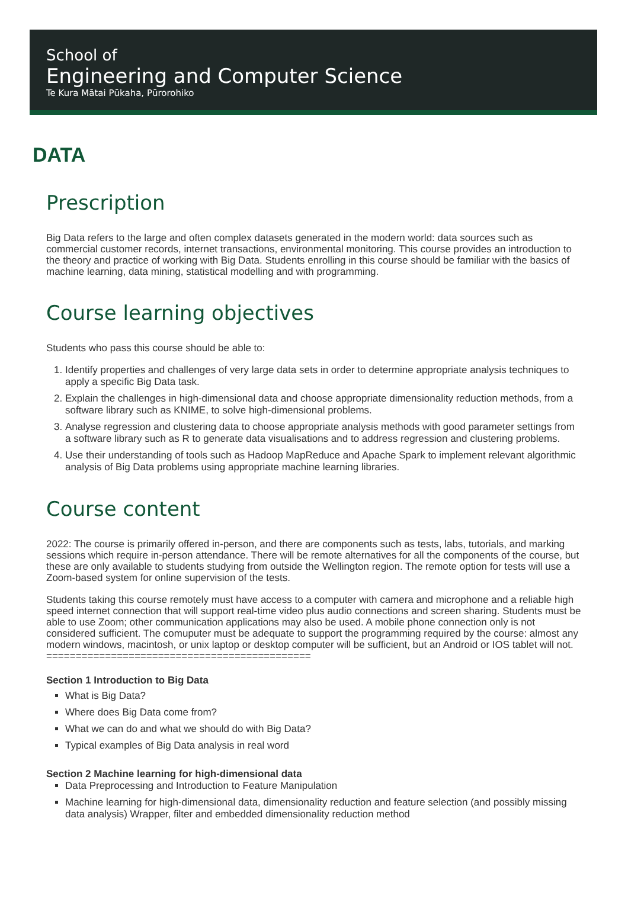School of
Engineering and Computer Science
Te Kura Mātai Pūkaha, Pūrorohiko
DATA
Prescription
Big Data refers to the large and often complex datasets generated in the modern world: data sources such as commercial customer records, internet transactions, environmental monitoring. This course provides an introduction to the theory and practice of working with Big Data. Students enrolling in this course should be familiar with the basics of machine learning, data mining, statistical modelling and with programming.
Course learning objectives
Students who pass this course should be able to:
1. Identify properties and challenges of very large data sets in order to determine appropriate analysis techniques to apply a specific Big Data task.
2. Explain the challenges in high-dimensional data and choose appropriate dimensionality reduction methods, from a software library such as KNIME, to solve high-dimensional problems.
3. Analyse regression and clustering data to choose appropriate analysis methods with good parameter settings from a software library such as R to generate data visualisations and to address regression and clustering problems.
4. Use their understanding of tools such as Hadoop MapReduce and Apache Spark to implement relevant algorithmic analysis of Big Data problems using appropriate machine learning libraries.
Course content
2022: The course is primarily offered in-person, and there are components such as tests, labs, tutorials, and marking sessions which require in-person attendance. There will be remote alternatives for all the components of the course, but these are only available to students studying from outside the Wellington region. The remote option for tests will use a Zoom-based system for online supervision of the tests.
Students taking this course remotely must have access to a computer with camera and microphone and a reliable high speed internet connection that will support real-time video plus audio connections and screen sharing. Students must be able to use Zoom; other communication applications may also be used. A mobile phone connection only is not considered sufficient. The comuputer must be adequate to support the programming required by the course: almost any modern windows, macintosh, or unix laptop or desktop computer will be sufficient, but an Android or IOS tablet will not.
=============================================
Section 1 Introduction to Big Data
What is Big Data?
Where does Big Data come from?
What we can do and what we should do with Big Data?
Typical examples of Big Data analysis in real word
Section 2 Machine learning for high-dimensional data
Data Preprocessing and Introduction to Feature Manipulation
Machine learning for high-dimensional data, dimensionality reduction and feature selection (and possibly missing data analysis) Wrapper, filter and embedded dimensionality reduction method